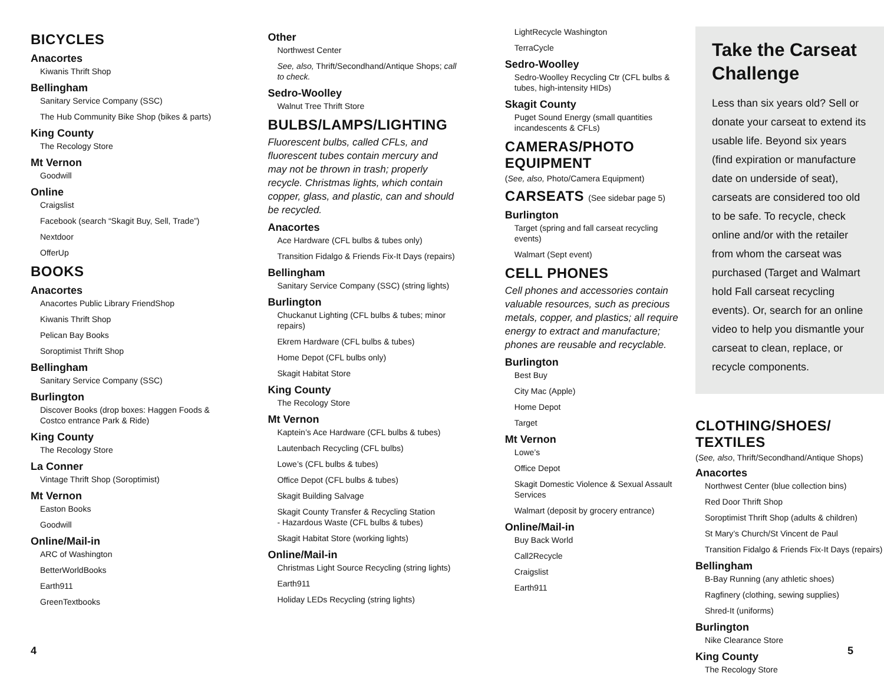BICYCLES
Anacortes
Kiwanis Thrift Shop
Bellingham
Sanitary Service Company (SSC)
The Hub Community Bike Shop (bikes & parts)
King County
The Recology Store
Mt Vernon
Goodwill
Online
Craigslist
Facebook (search “Skagit Buy, Sell, Trade”)
Nextdoor
OfferUp
BOOKS
Anacortes
Anacortes Public Library FriendShop
Kiwanis Thrift Shop
Pelican Bay Books
Soroptimist Thrift Shop
Bellingham
Sanitary Service Company (SSC)
Burlington
Discover Books (drop boxes: Haggen Foods & Costco entrance Park & Ride)
King County
The Recology Store
La Conner
Vintage Thrift Shop (Soroptimist)
Mt Vernon
Easton Books
Goodwill
Online/Mail-in
ARC of Washington
BetterWorldBooks
Earth911
GreenTextbooks
Other
Northwest Center
See, also, Thrift/Secondhand/Antique Shops; call to check.
Sedro-Woolley
Walnut Tree Thrift Store
BULBS/LAMPS/LIGHTING
Fluorescent bulbs, called CFLs, and fluorescent tubes contain mercury and may not be thrown in trash; properly recycle. Christmas lights, which contain copper, glass, and plastic, can and should be recycled.
Anacortes
Ace Hardware (CFL bulbs & tubes only)
Transition Fidalgo & Friends Fix-It Days (repairs)
Bellingham
Sanitary Service Company (SSC) (string lights)
Burlington
Chuckanut Lighting (CFL bulbs & tubes; minor repairs)
Ekrem Hardware (CFL bulbs & tubes)
Home Depot (CFL bulbs only)
Skagit Habitat Store
King County
The Recology Store
Mt Vernon
Kaptein’s Ace Hardware (CFL bulbs & tubes)
Lautenbach Recycling (CFL bulbs)
Lowe’s (CFL bulbs & tubes)
Office Depot (CFL bulbs & tubes)
Skagit Building Salvage
Skagit County Transfer & Recycling Station
- Hazardous Waste (CFL bulbs & tubes)
Skagit Habitat Store (working lights)
Online/Mail-in
Christmas Light Source Recycling (string lights)
Earth911
Holiday LEDs Recycling (string lights)
LightRecycle Washington
TerraCycle
Sedro-Woolley
Sedro-Woolley Recycling Ctr (CFL bulbs & tubes, high-intensity HIDs)
Skagit County
Puget Sound Energy (small quantities incandescents & CFLs)
CAMERAS/PHOTO EQUIPMENT
(See, also, Photo/Camera Equipment)
CARSEATS (See sidebar page 5)
Burlington
Target (spring and fall carseat recycling events)
Walmart (Sept event)
CELL PHONES
Cell phones and accessories contain valuable resources, such as precious metals, copper, and plastics; all require energy to extract and manufacture; phones are reusable and recyclable.
Burlington
Best Buy
City Mac (Apple)
Home Depot
Target
Mt Vernon
Lowe’s
Office Depot
Skagit Domestic Violence & Sexual Assault Services
Walmart (deposit by grocery entrance)
Online/Mail-in
Buy Back World
Call2Recycle
Craigslist
Earth911
Take the Carseat Challenge
Less than six years old? Sell or donate your carseat to extend its usable life. Beyond six years (find expiration or manufacture date on underside of seat), carseats are considered too old to be safe. To recycle, check online and/or with the retailer from whom the carseat was purchased (Target and Walmart hold Fall carseat recycling events). Or, search for an online video to help you dismantle your carseat to clean, replace, or recycle components.
CLOTHING/SHOES/ TEXTILES
(See, also, Thrift/Secondhand/Antique Shops)
Anacortes
Northwest Center (blue collection bins)
Red Door Thrift Shop
Soroptimist Thrift Shop (adults & children)
St Mary’s Church/St Vincent de Paul
Transition Fidalgo & Friends Fix-It Days (repairs)
Bellingham
B-Bay Running (any athletic shoes)
Ragfinery (clothing, sewing supplies)
Shred-It (uniforms)
Burlington
Nike Clearance Store
King County
The Recology Store
4 5